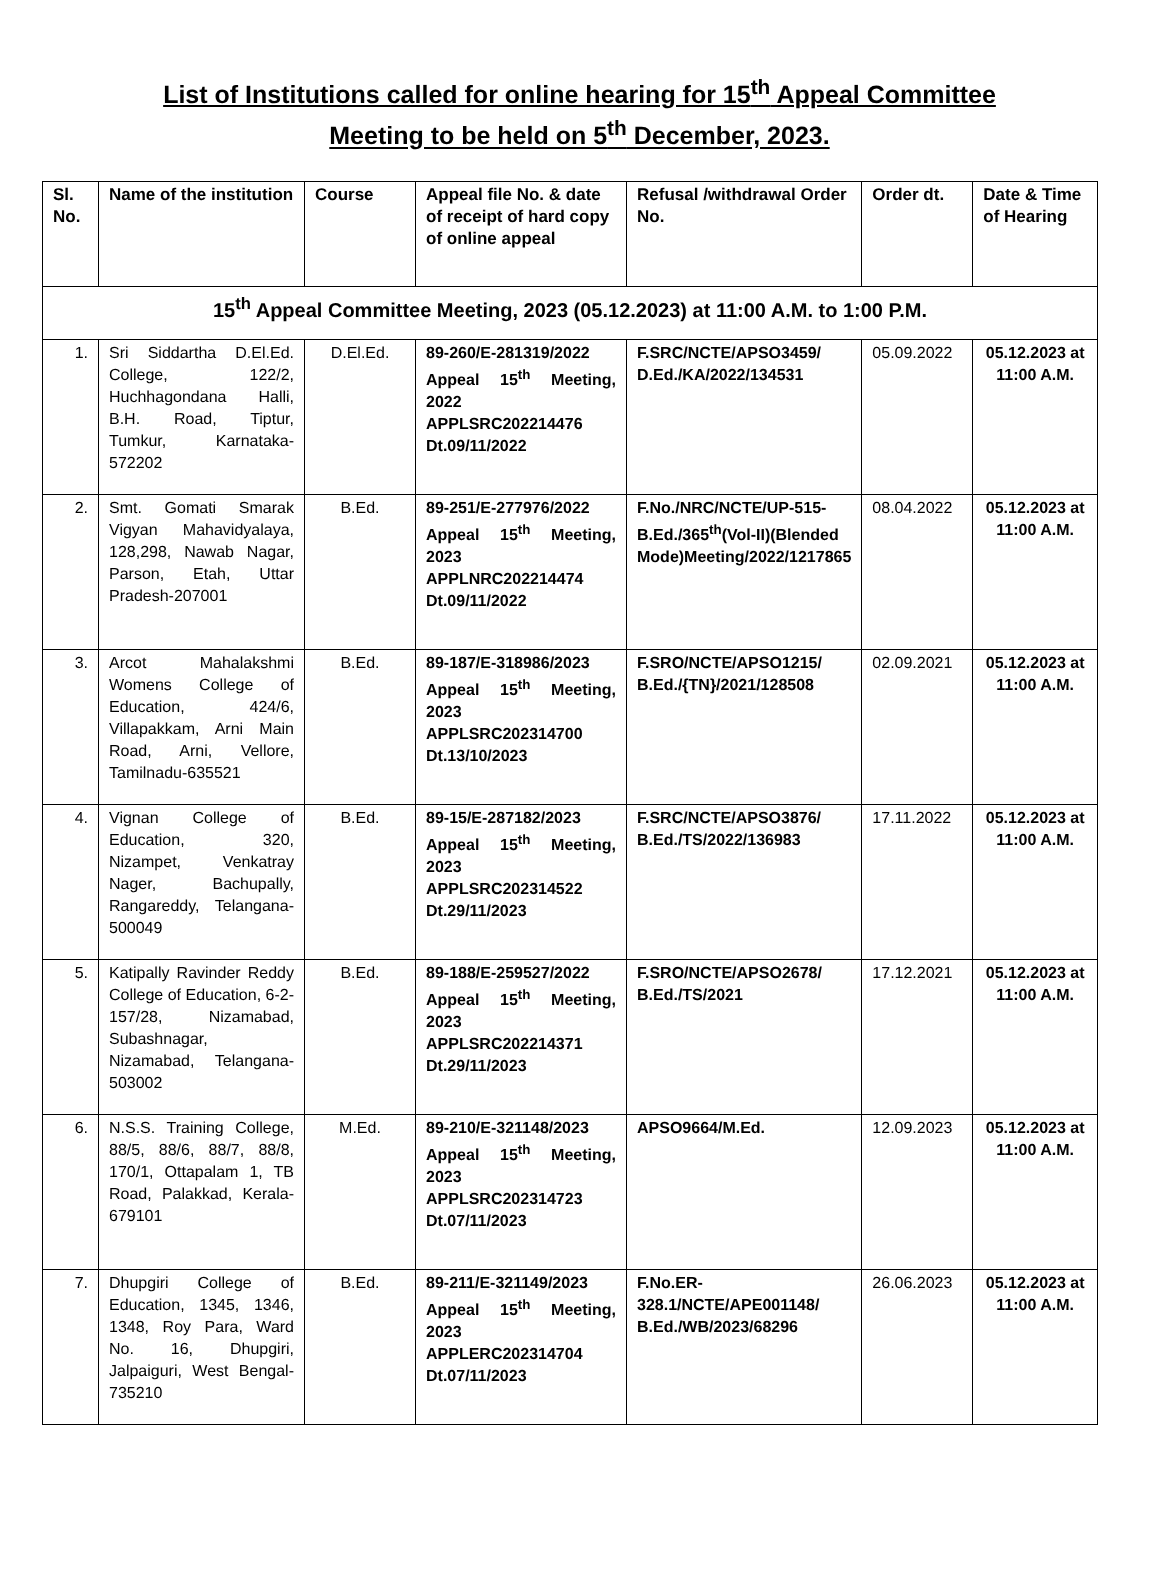List of Institutions called for online hearing for 15<sup>th</sup> Appeal Committee
Meeting to be held on 5<sup>th</sup> December, 2023.
| Sl. No. | Name of the institution | Course | Appeal file No. & date of receipt of hard copy of online appeal | Refusal /withdrawal Order No. | Order dt. | Date & Time of Hearing |
| --- | --- | --- | --- | --- | --- | --- |
| 15<sup>th</sup> Appeal Committee Meeting, 2023 (05.12.2023) at 11:00 A.M. to 1:00 P.M. | | | | | | |
| 1. | Sri Siddartha D.El.Ed. College, 122/2, Huchhagondana Halli, B.H. Road, Tiptur, Tumkur, Karnataka-572202 | D.El.Ed. | 89-260/E-281319/2022 Appeal 15<sup>th</sup> Meeting, 2022 APPLSRC202214476 Dt.09/11/2022 | F.SRC/NCTE/APSO3459/ D.Ed./KA/2022/134531 | 05.09.2022 | 05.12.2023 at 11:00 A.M. |
| 2. | Smt. Gomati Smarak Vigyan Mahavidyalaya, 128,298, Nawab Nagar, Parson, Etah, Uttar Pradesh-207001 | B.Ed. | 89-251/E-277976/2022 Appeal 15<sup>th</sup> Meeting, 2023 APPLNRC202214474 Dt.09/11/2022 | F.No./NRC/NCTE/UP-515-B.Ed./365<sup>th</sup>(Vol-II)(Blended Mode)Meeting/2022/1217865 | 08.04.2022 | 05.12.2023 at 11:00 A.M. |
| 3. | Arcot Mahalakshmi Womens College of Education, 424/6, Villapakkam, Arni Main Road, Arni, Vellore, Tamilnadu-635521 | B.Ed. | 89-187/E-318986/2023 Appeal 15<sup>th</sup> Meeting, 2023 APPLSRC202314700 Dt.13/10/2023 | F.SRO/NCTE/APSO1215/ B.Ed./{TN}/2021/128508 | 02.09.2021 | 05.12.2023 at 11:00 A.M. |
| 4. | Vignan College of Education, 320, Nizampet, Venkatray Nager, Bachupally, Rangareddy, Telangana-500049 | B.Ed. | 89-15/E-287182/2023 Appeal 15<sup>th</sup> Meeting, 2023 APPLSRC202314522 Dt.29/11/2023 | F.SRC/NCTE/APSO3876/ B.Ed./TS/2022/136983 | 17.11.2022 | 05.12.2023 at 11:00 A.M. |
| 5. | Katipally Ravinder Reddy College of Education, 6-2-157/28, Nizamabad, Subashnagar, Nizamabad, Telangana-503002 | B.Ed. | 89-188/E-259527/2022 Appeal 15<sup>th</sup> Meeting, 2023 APPLSRC202214371 Dt.29/11/2023 | F.SRO/NCTE/APSO2678/ B.Ed./TS/2021 | 17.12.2021 | 05.12.2023 at 11:00 A.M. |
| 6. | N.S.S. Training College, 88/5, 88/6, 88/7, 88/8, 170/1, Ottapalam 1, TB Road, Palakkad, Kerala-679101 | M.Ed. | 89-210/E-321148/2023 Appeal 15<sup>th</sup> Meeting, 2023 APPLSRC202314723 Dt.07/11/2023 | APSO9664/M.Ed. | 12.09.2023 | 05.12.2023 at 11:00 A.M. |
| 7. | Dhupgiri College of Education, 1345, 1346, 1348, Roy Para, Ward No. 16, Dhupgiri, Jalpaiguri, West Bengal-735210 | B.Ed. | 89-211/E-321149/2023 Appeal 15<sup>th</sup> Meeting, 2023 APPLERC202314704 Dt.07/11/2023 | F.No.ER-328.1/NCTE/APE001148/ B.Ed./WB/2023/68296 | 26.06.2023 | 05.12.2023 at 11:00 A.M. |